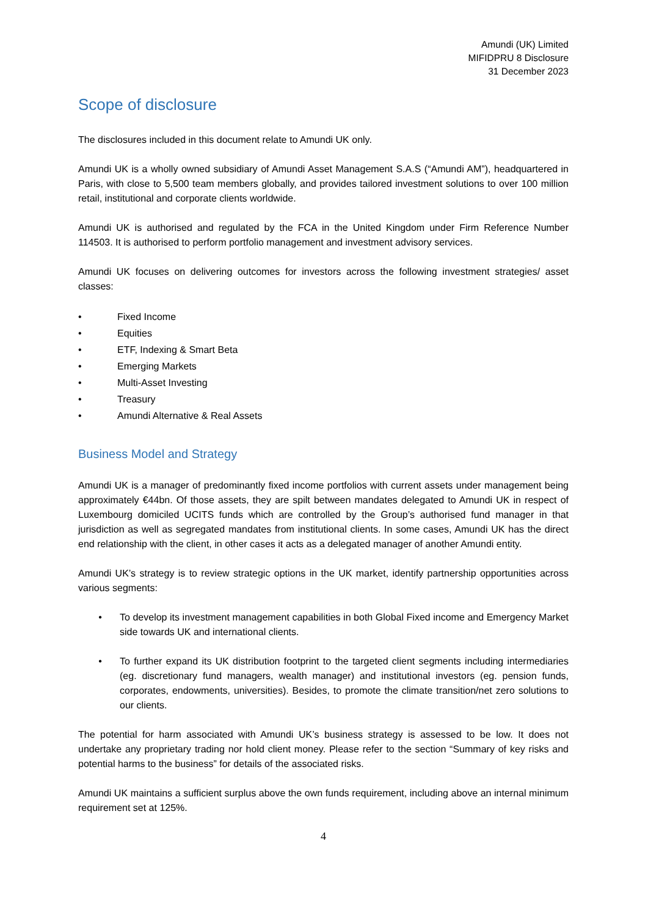Amundi (UK) Limited
MIFIDPRU 8 Disclosure
31 December 2023
Scope of disclosure
The disclosures included in this document relate to Amundi UK only.
Amundi UK is a wholly owned subsidiary of Amundi Asset Management S.A.S (“Amundi AM”), headquartered in Paris, with close to 5,500 team members globally, and provides tailored investment solutions to over 100 million retail, institutional and corporate clients worldwide.
Amundi UK is authorised and regulated by the FCA in the United Kingdom under Firm Reference Number 114503. It is authorised to perform portfolio management and investment advisory services.
Amundi UK focuses on delivering outcomes for investors across the following investment strategies/ asset classes:
• Fixed Income
• Equities
• ETF, Indexing & Smart Beta
• Emerging Markets
• Multi-Asset Investing
• Treasury
• Amundi Alternative & Real Assets
Business Model and Strategy
Amundi UK is a manager of predominantly fixed income portfolios with current assets under management being approximately €44bn. Of those assets, they are spilt between mandates delegated to Amundi UK in respect of Luxembourg domiciled UCITS funds which are controlled by the Group’s authorised fund manager in that jurisdiction as well as segregated mandates from institutional clients. In some cases, Amundi UK has the direct end relationship with the client, in other cases it acts as a delegated manager of another Amundi entity.
Amundi UK’s strategy is to review strategic options in the UK market, identify partnership opportunities across various segments:
• To develop its investment management capabilities in both Global Fixed income and Emergency Market side towards UK and international clients.
• To further expand its UK distribution footprint to the targeted client segments including intermediaries (eg. discretionary fund managers, wealth manager) and institutional investors (eg. pension funds, corporates, endowments, universities). Besides, to promote the climate transition/net zero solutions to our clients.
The potential for harm associated with Amundi UK’s business strategy is assessed to be low. It does not undertake any proprietary trading nor hold client money. Please refer to the section “Summary of key risks and potential harms to the business” for details of the associated risks.
Amundi UK maintains a sufficient surplus above the own funds requirement, including above an internal minimum requirement set at 125%.
4